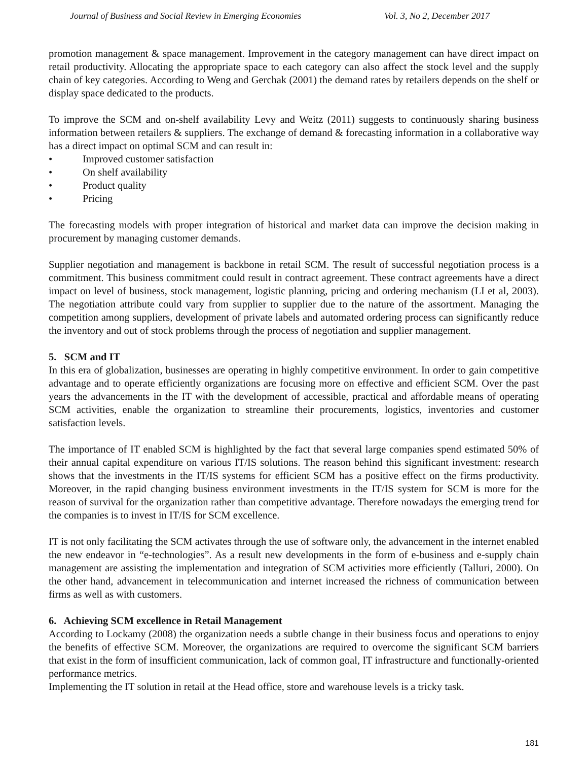Journal of Business and Social Review in Emerging Economies Vol. 3, No 2, December 2017
promotion management & space management. Improvement in the category management can have direct impact on retail productivity. Allocating the appropriate space to each category can also affect the stock level and the supply chain of key categories. According to Weng and Gerchak (2001) the demand rates by retailers depends on the shelf or display space dedicated to the products.
To improve the SCM and on-shelf availability Levy and Weitz (2011) suggests to continuously sharing business information between retailers & suppliers. The exchange of demand & forecasting information in a collaborative way has a direct impact on optimal SCM and can result in:
• Improved customer satisfaction
• On shelf availability
• Product quality
• Pricing
The forecasting models with proper integration of historical and market data can improve the decision making in procurement by managing customer demands.
Supplier negotiation and management is backbone in retail SCM. The result of successful negotiation process is a commitment. This business commitment could result in contract agreement. These contract agreements have a direct impact on level of business, stock management, logistic planning, pricing and ordering mechanism (LI et al, 2003). The negotiation attribute could vary from supplier to supplier due to the nature of the assortment. Managing the competition among suppliers, development of private labels and automated ordering process can significantly reduce the inventory and out of stock problems through the process of negotiation and supplier management.
5. SCM and IT
In this era of globalization, businesses are operating in highly competitive environment. In order to gain competitive advantage and to operate efficiently organizations are focusing more on effective and efficient SCM. Over the past years the advancements in the IT with the development of accessible, practical and affordable means of operating SCM activities, enable the organization to streamline their procurements, logistics, inventories and customer satisfaction levels.
The importance of IT enabled SCM is highlighted by the fact that several large companies spend estimated 50% of their annual capital expenditure on various IT/IS solutions. The reason behind this significant investment: research shows that the investments in the IT/IS systems for efficient SCM has a positive effect on the firms productivity. Moreover, in the rapid changing business environment investments in the IT/IS system for SCM is more for the reason of survival for the organization rather than competitive advantage. Therefore nowadays the emerging trend for the companies is to invest in IT/IS for SCM excellence.
IT is not only facilitating the SCM activates through the use of software only, the advancement in the internet enabled the new endeavor in “e-technologies”. As a result new developments in the form of e-business and e-supply chain management are assisting the implementation and integration of SCM activities more efficiently (Talluri, 2000). On the other hand, advancement in telecommunication and internet increased the richness of communication between firms as well as with customers.
6. Achieving SCM excellence in Retail Management
According to Lockamy (2008) the organization needs a subtle change in their business focus and operations to enjoy the benefits of effective SCM. Moreover, the organizations are required to overcome the significant SCM barriers that exist in the form of insufficient communication, lack of common goal, IT infrastructure and functionally-oriented performance metrics.
Implementing the IT solution in retail at the Head office, store and warehouse levels is a tricky task.
181